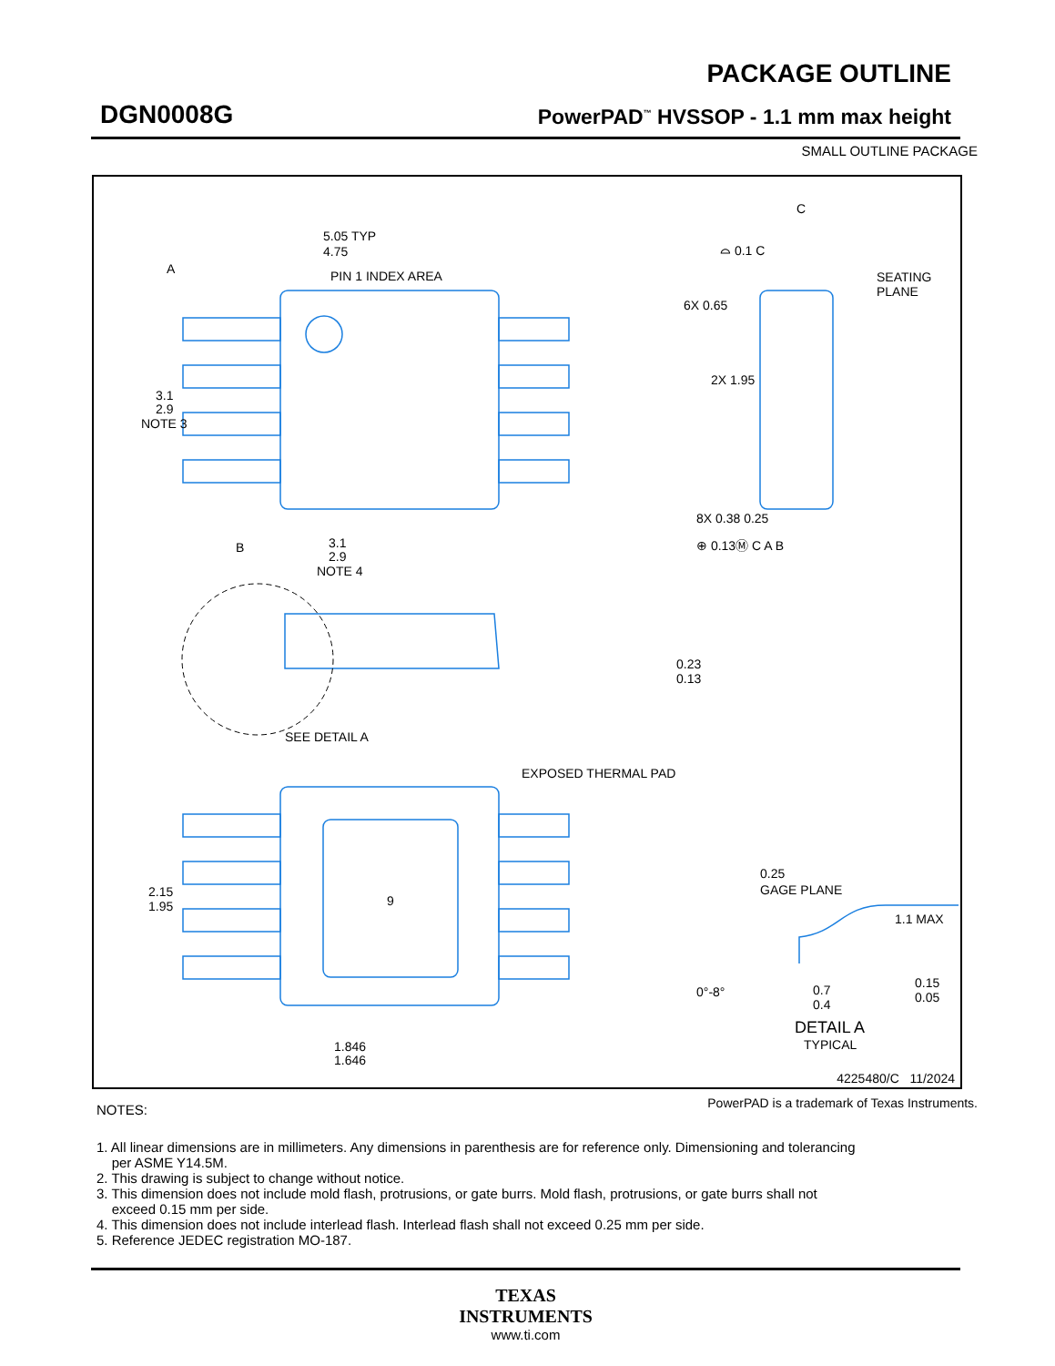PACKAGE OUTLINE
DGN0008G
PowerPAD<sup>™</sup> HVSSOP - 1.1 mm max height
SMALL OUTLINE PACKAGE
5.05 TYP
4.75
PIN 1 INDEX AREA
3.1
2.9
NOTE 3
3.1
2.9
NOTE 4
6X 0.65
2X 1.95
8X 0.38 0.25
⊕ 0.13Ⓜ C A B
A
B
C
⌓ 0.1 C
SEATING
PLANE
0.23
0.13
SEE DETAIL A
EXPOSED THERMAL PAD
9
2.15
1.95
1.846
1.646
0.25
GAGE PLANE
1.1 MAX
0°-8°
0.7
0.4
0.15
0.05
DETAIL A
TYPICAL
4225480/C 11/2024
PowerPAD is a trademark of Texas Instruments.
NOTES:
1. All linear dimensions are in millimeters. Any dimensions in parenthesis are for reference only. Dimensioning and tolerancing
per ASME Y14.5M.
2. This drawing is subject to change without notice.
3. This dimension does not include mold flash, protrusions, or gate burrs. Mold flash, protrusions, or gate burrs shall not
exceed 0.15 mm per side.
4. This dimension does not include interlead flash. Interlead flash shall not exceed 0.25 mm per side.
5. Reference JEDEC registration MO-187.
TEXAS
INSTRUMENTS
www.ti.com